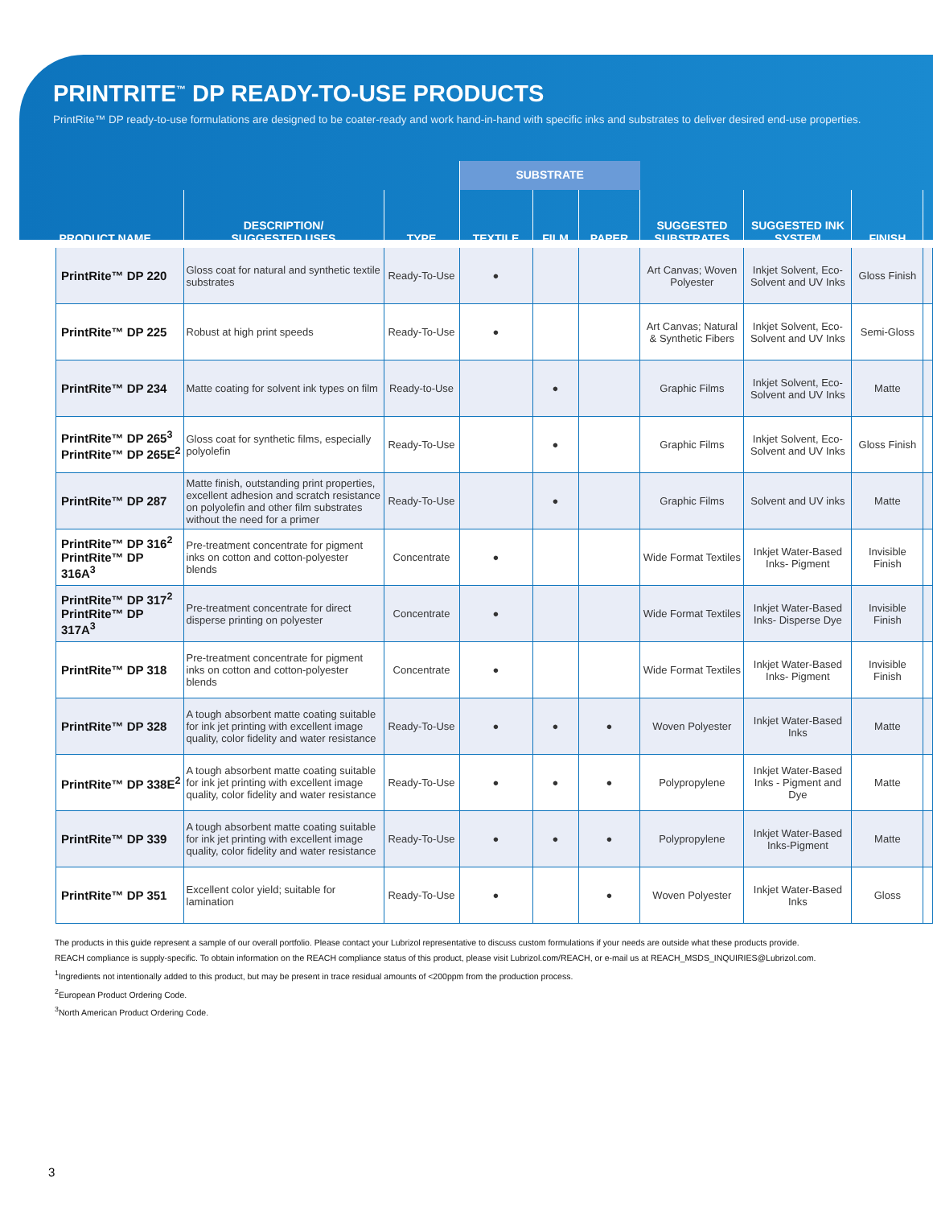PRINTRITE<sup>™</sup> DP READY-TO-USE PRODUCTS
PrintRite™ DP ready-to-use formulations are designed to be coater-ready and work hand-in-hand with specific inks and substrates to deliver desired end-use properties.
| | | | SUBSTRATE | | | | | | |
| --- | --- | --- | --- | --- | --- | --- | --- | --- | --- |
| PRODUCT NAME | DESCRIPTION/ SUGGESTED USES | TYPE | TEXTILE | FILM | PAPER | SUGGESTED SUBSTRATES | SUGGESTED INK SYSTEM | FINISH | |
| PrintRite™ DP 220 | Gloss coat for natural and synthetic textile substrates | Ready-To-Use | ● | | | Art Canvas; Woven Polyester | Inkjet Solvent, Eco-Solvent and UV Inks | Gloss Finish | |
| PrintRite™ DP 225 | Robust at high print speeds | Ready-To-Use | ● | | | Art Canvas; Natural & Synthetic Fibers | Inkjet Solvent, Eco-Solvent and UV Inks | Semi-Gloss | |
| PrintRite™ DP 234 | Matte coating for solvent ink types on film | Ready-to-Use | | ● | | Graphic Films | Inkjet Solvent, Eco-Solvent and UV Inks | Matte | |
| PrintRite™ DP 265<sup>3</sup> PrintRite™ DP 265E<sup>2</sup> | Gloss coat for synthetic films, especially polyolefin | Ready-To-Use | | ● | | Graphic Films | Inkjet Solvent, Eco-Solvent and UV Inks | Gloss Finish | |
| PrintRite™ DP 287 | Matte finish, outstanding print properties, excellent adhesion and scratch resistance on polyolefin and other film substrates without the need for a primer | Ready-To-Use | | ● | | Graphic Films | Solvent and UV inks | Matte | |
| PrintRite™ DP 316<sup>2</sup> PrintRite™ DP 316A<sup>3</sup> | Pre-treatment concentrate for pigment inks on cotton and cotton-polyester blends | Concentrate | ● | | | Wide Format Textiles | Inkjet Water-Based Inks- Pigment | Invisible Finish | |
| PrintRite™ DP 317<sup>2</sup> PrintRite™ DP 317A<sup>3</sup> | Pre-treatment concentrate for direct disperse printing on polyester | Concentrate | ● | | | Wide Format Textiles | Inkjet Water-Based Inks- Disperse Dye | Invisible Finish | |
| PrintRite™ DP 318 | Pre-treatment concentrate for pigment inks on cotton and cotton-polyester blends | Concentrate | ● | | | Wide Format Textiles | Inkjet Water-Based Inks- Pigment | Invisible Finish | |
| PrintRite™ DP 328 | A tough absorbent matte coating suitable for ink jet printing with excellent image quality, color fidelity and water resistance | Ready-To-Use | ● | ● | ● | Woven Polyester | Inkjet Water-Based Inks | Matte | |
| PrintRite™ DP 338E<sup>2</sup> | A tough absorbent matte coating suitable for ink jet printing with excellent image quality, color fidelity and water resistance | Ready-To-Use | ● | ● | ● | Polypropylene | Inkjet Water-Based Inks - Pigment and Dye | Matte | |
| PrintRite™ DP 339 | A tough absorbent matte coating suitable for ink jet printing with excellent image quality, color fidelity and water resistance | Ready-To-Use | ● | ● | ● | Polypropylene | Inkjet Water-Based Inks-Pigment | Matte | |
| PrintRite™ DP 351 | Excellent color yield; suitable for lamination | Ready-To-Use | ● | | ● | Woven Polyester | Inkjet Water-Based Inks | Gloss | |
The products in this guide represent a sample of our overall portfolio. Please contact your Lubrizol representative to discuss custom formulations if your needs are outside what these products provide.
REACH compliance is supply-specific. To obtain information on the REACH compliance status of this product, please visit Lubrizol.com/REACH, or e-mail us at REACH_MSDS_INQUIRIES@Lubrizol.com.
<sup>1</sup> Ingredients not intentionally added to this product, but may be present in trace residual amounts of <200ppm from the production process.
<sup>2</sup> European Product Ordering Code.
<sup>3</sup> North American Product Ordering Code.
3